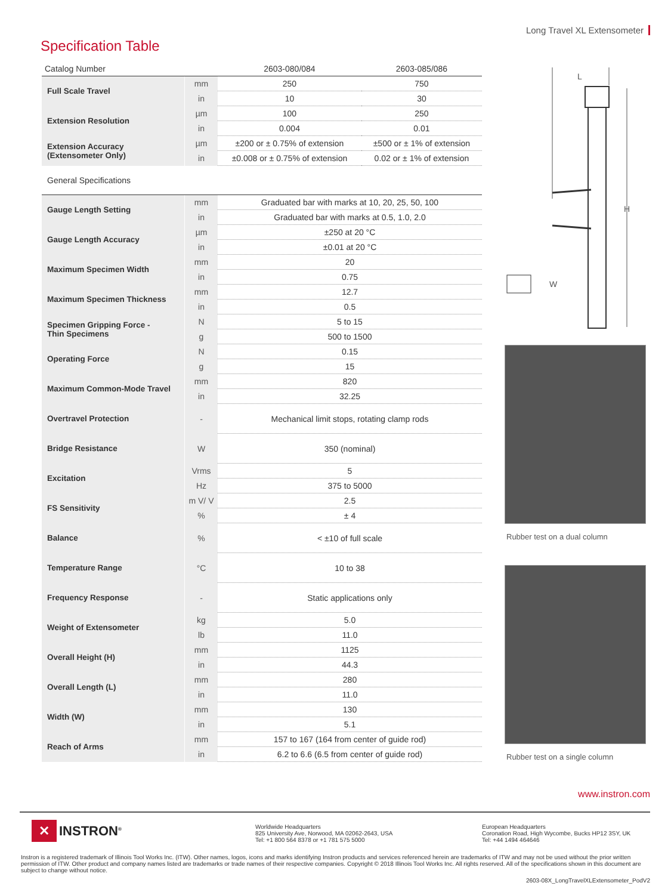Long Travel XL Extensometer
Specification Table
| Catalog Number | | 2603-080/084 | 2603-085/086 |
| --- | --- | --- | --- |
| Full Scale Travel | mm | 250 | 750 |
| | in | 10 | 30 |
| Extension Resolution | µm | 100 | 250 |
| | in | 0.004 | 0.01 |
| Extension Accuracy (Extensometer Only) | µm | ±200 or ± 0.75% of extension | ±500 or ± 1% of extension |
| | in | ±0.008 or ± 0.75% of extension | 0.02 or ± 1% of extension |
| General Specifications | | | |
| Gauge Length Setting | mm | Graduated bar with marks at 10, 20, 25, 50, 100 |
| | in | Graduated bar with marks at 0.5, 1.0, 2.0 |
| Gauge Length Accuracy | µm | ±250 at 20 °C |
| | in | ±0.01 at 20 °C |
| Maximum Specimen Width | mm | 20 |
| | in | 0.75 |
| Maximum Specimen Thickness | mm | 12.7 |
| | in | 0.5 |
| Specimen Gripping Force - Thin Specimens | N | 5 to 15 |
| | g | 500 to 1500 |
| Operating Force | N | 0.15 |
| | g | 15 |
| Maximum Common-Mode Travel | mm | 820 |
| | in | 32.25 |
| Overtravel Protection | - | Mechanical limit stops, rotating clamp rods |
| Bridge Resistance | W | 350 (nominal) |
| Excitation | Vrms | 5 |
| | Hz | 375 to 5000 |
| FS Sensitivity | m V/ V | 2.5 |
| | % | ± 4 |
| Balance | % | < ±10 of full scale |
| Temperature Range | °C | 10 to 38 |
| Frequency Response | - | Static applications only |
| Weight of Extensometer | kg | 5.0 |
| | lb | 11.0 |
| Overall Height (H) | mm | 1125 |
| | in | 44.3 |
| Overall Length (L) | mm | 280 |
| | in | 11.0 |
| Width (W) | mm | 130 |
| | in | 5.1 |
| Reach of Arms | mm | 157 to 167 (164 from center of guide rod) |
| | in | 6.2 to 6.6 (6.5 from center of guide rod) |
L
H
W
Rubber test on a dual column
Rubber test on a single column
www.instron.com
✕ INSTRON<sup>®</sup>
Worldwide Headquarters
825 University Ave, Norwood, MA 02062-2643, USA
Tel: +1 800 564 8378 or +1 781 575 5000
European Headquarters
Coronation Road, High Wycombe, Bucks HP12 3SY, UK
Tel: +44 1494 464646
Instron is a registered trademark of Illinois Tool Works Inc. (ITW). Other names, logos, icons and marks identifying Instron products and services referenced herein are trademarks of ITW and may not be used without the prior written permission of ITW. Other product and company names listed are trademarks or trade names of their respective companies. Copyright © 2018 Illinois Tool Works Inc. All rights reserved. All of the specifications shown in this document are subject to change without notice.
2603-08X_LongTravelXLExtensometer_PodV2